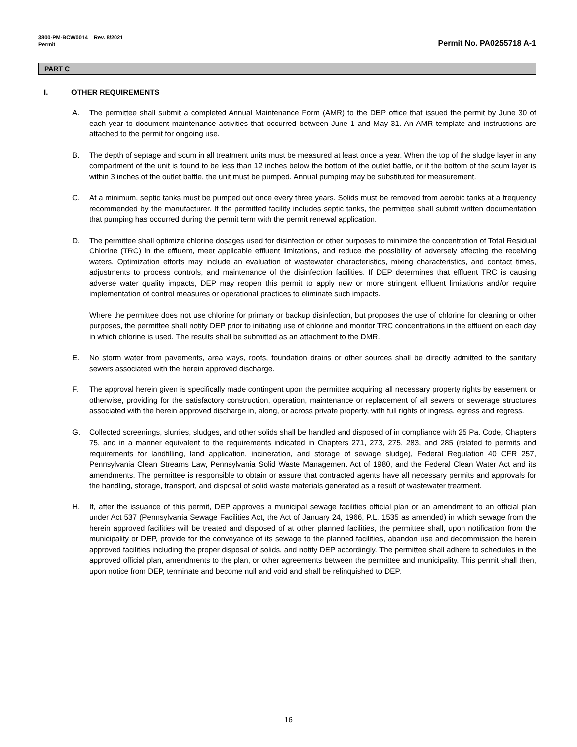3800-PM-BCW0014 Rev. 8/2021
Permit
Permit No. PA0255718 A-1
PART C
I. OTHER REQUIREMENTS
A. The permittee shall submit a completed Annual Maintenance Form (AMR) to the DEP office that issued the permit by June 30 of each year to document maintenance activities that occurred between June 1 and May 31. An AMR template and instructions are attached to the permit for ongoing use.
B. The depth of septage and scum in all treatment units must be measured at least once a year. When the top of the sludge layer in any compartment of the unit is found to be less than 12 inches below the bottom of the outlet baffle, or if the bottom of the scum layer is within 3 inches of the outlet baffle, the unit must be pumped. Annual pumping may be substituted for measurement.
C. At a minimum, septic tanks must be pumped out once every three years. Solids must be removed from aerobic tanks at a frequency recommended by the manufacturer. If the permitted facility includes septic tanks, the permittee shall submit written documentation that pumping has occurred during the permit term with the permit renewal application.
D. The permittee shall optimize chlorine dosages used for disinfection or other purposes to minimize the concentration of Total Residual Chlorine (TRC) in the effluent, meet applicable effluent limitations, and reduce the possibility of adversely affecting the receiving waters. Optimization efforts may include an evaluation of wastewater characteristics, mixing characteristics, and contact times, adjustments to process controls, and maintenance of the disinfection facilities. If DEP determines that effluent TRC is causing adverse water quality impacts, DEP may reopen this permit to apply new or more stringent effluent limitations and/or require implementation of control measures or operational practices to eliminate such impacts.
Where the permittee does not use chlorine for primary or backup disinfection, but proposes the use of chlorine for cleaning or other purposes, the permittee shall notify DEP prior to initiating use of chlorine and monitor TRC concentrations in the effluent on each day in which chlorine is used. The results shall be submitted as an attachment to the DMR.
E. No storm water from pavements, area ways, roofs, foundation drains or other sources shall be directly admitted to the sanitary sewers associated with the herein approved discharge.
F. The approval herein given is specifically made contingent upon the permittee acquiring all necessary property rights by easement or otherwise, providing for the satisfactory construction, operation, maintenance or replacement of all sewers or sewerage structures associated with the herein approved discharge in, along, or across private property, with full rights of ingress, egress and regress.
G. Collected screenings, slurries, sludges, and other solids shall be handled and disposed of in compliance with 25 Pa. Code, Chapters 75, and in a manner equivalent to the requirements indicated in Chapters 271, 273, 275, 283, and 285 (related to permits and requirements for landfilling, land application, incineration, and storage of sewage sludge), Federal Regulation 40 CFR 257, Pennsylvania Clean Streams Law, Pennsylvania Solid Waste Management Act of 1980, and the Federal Clean Water Act and its amendments. The permittee is responsible to obtain or assure that contracted agents have all necessary permits and approvals for the handling, storage, transport, and disposal of solid waste materials generated as a result of wastewater treatment.
H. If, after the issuance of this permit, DEP approves a municipal sewage facilities official plan or an amendment to an official plan under Act 537 (Pennsylvania Sewage Facilities Act, the Act of January 24, 1966, P.L. 1535 as amended) in which sewage from the herein approved facilities will be treated and disposed of at other planned facilities, the permittee shall, upon notification from the municipality or DEP, provide for the conveyance of its sewage to the planned facilities, abandon use and decommission the herein approved facilities including the proper disposal of solids, and notify DEP accordingly. The permittee shall adhere to schedules in the approved official plan, amendments to the plan, or other agreements between the permittee and municipality. This permit shall then, upon notice from DEP, terminate and become null and void and shall be relinquished to DEP.
16